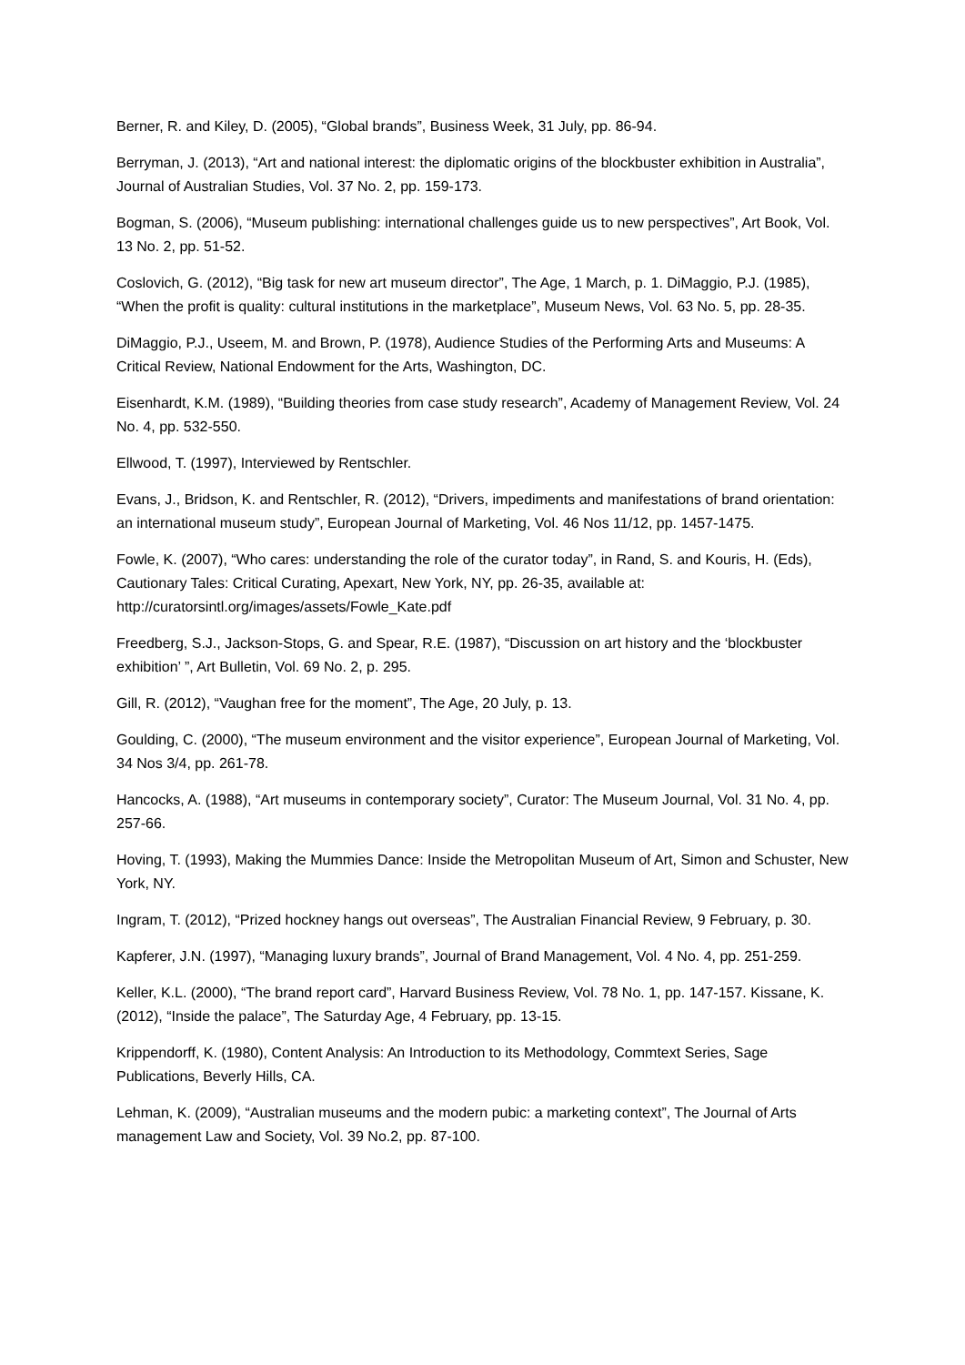Berner, R. and Kiley, D. (2005), “Global brands”, Business Week, 31 July, pp. 86-94.
Berryman, J. (2013), “Art and national interest: the diplomatic origins of the blockbuster exhibition in Australia”, Journal of Australian Studies, Vol. 37 No. 2, pp. 159-173.
Bogman, S. (2006), “Museum publishing: international challenges guide us to new perspectives”, Art Book, Vol. 13 No. 2, pp. 51-52.
Coslovich, G. (2012), “Big task for new art museum director”, The Age, 1 March, p. 1. DiMaggio, P.J. (1985), “When the profit is quality: cultural institutions in the marketplace”, Museum News, Vol. 63 No. 5, pp. 28-35.
DiMaggio, P.J., Useem, M. and Brown, P. (1978), Audience Studies of the Performing Arts and Museums: A Critical Review, National Endowment for the Arts, Washington, DC.
Eisenhardt, K.M. (1989), “Building theories from case study research”, Academy of Management Review, Vol. 24 No. 4, pp. 532-550.
Ellwood, T. (1997), Interviewed by Rentschler.
Evans, J., Bridson, K. and Rentschler, R. (2012), “Drivers, impediments and manifestations of brand orientation: an international museum study”, European Journal of Marketing, Vol. 46 Nos 11/12, pp. 1457-1475.
Fowle, K. (2007), “Who cares: understanding the role of the curator today”, in Rand, S. and Kouris, H. (Eds), Cautionary Tales: Critical Curating, Apexart, New York, NY, pp. 26-35, available at: http://curatorsintl.org/images/assets/Fowle_Kate.pdf
Freedberg, S.J., Jackson-Stops, G. and Spear, R.E. (1987), “Discussion on art history and the ‘blockbuster exhibition’ ”, Art Bulletin, Vol. 69 No. 2, p. 295.
Gill, R. (2012), “Vaughan free for the moment”, The Age, 20 July, p. 13.
Goulding, C. (2000), “The museum environment and the visitor experience”, European Journal of Marketing, Vol. 34 Nos 3/4, pp. 261-78.
Hancocks, A. (1988), “Art museums in contemporary society”, Curator: The Museum Journal, Vol. 31 No. 4, pp. 257-66.
Hoving, T. (1993), Making the Mummies Dance: Inside the Metropolitan Museum of Art, Simon and Schuster, New York, NY.
Ingram, T. (2012), “Prized hockney hangs out overseas”, The Australian Financial Review, 9 February, p. 30.
Kapferer, J.N. (1997), “Managing luxury brands”, Journal of Brand Management, Vol. 4 No. 4, pp. 251-259.
Keller, K.L. (2000), “The brand report card”, Harvard Business Review, Vol. 78 No. 1, pp. 147-157. Kissane, K. (2012), “Inside the palace”, The Saturday Age, 4 February, pp. 13-15.
Krippendorff, K. (1980), Content Analysis: An Introduction to its Methodology, Commtext Series, Sage Publications, Beverly Hills, CA.
Lehman, K. (2009), “Australian museums and the modern pubic: a marketing context”, The Journal of Arts management Law and Society, Vol. 39 No.2, pp. 87-100.